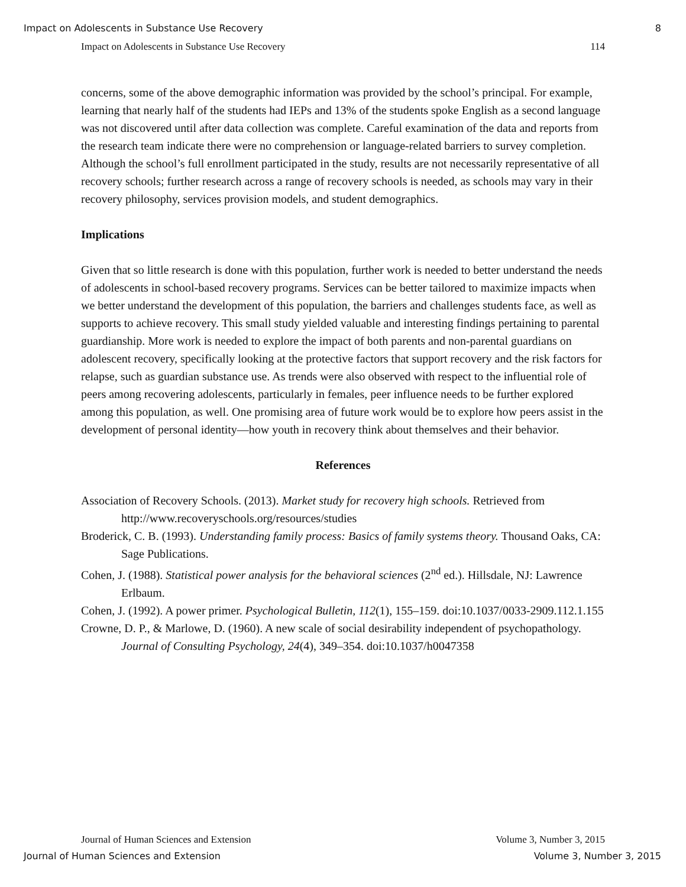Impact on Adolescents in Substance Use Recovery 8
Impact on Adolescents in Substance Use Recovery 114
concerns, some of the above demographic information was provided by the school’s principal. For example, learning that nearly half of the students had IEPs and 13% of the students spoke English as a second language was not discovered until after data collection was complete. Careful examination of the data and reports from the research team indicate there were no comprehension or language-related barriers to survey completion. Although the school’s full enrollment participated in the study, results are not necessarily representative of all recovery schools; further research across a range of recovery schools is needed, as schools may vary in their recovery philosophy, services provision models, and student demographics.
Implications
Given that so little research is done with this population, further work is needed to better understand the needs of adolescents in school-based recovery programs. Services can be better tailored to maximize impacts when we better understand the development of this population, the barriers and challenges students face, as well as supports to achieve recovery. This small study yielded valuable and interesting findings pertaining to parental guardianship. More work is needed to explore the impact of both parents and non-parental guardians on adolescent recovery, specifically looking at the protective factors that support recovery and the risk factors for relapse, such as guardian substance use. As trends were also observed with respect to the influential role of peers among recovering adolescents, particularly in females, peer influence needs to be further explored among this population, as well. One promising area of future work would be to explore how peers assist in the development of personal identity—how youth in recovery think about themselves and their behavior.
References
Association of Recovery Schools. (2013). Market study for recovery high schools. Retrieved from http://www.recoveryschools.org/resources/studies
Broderick, C. B. (1993). Understanding family process: Basics of family systems theory. Thousand Oaks, CA: Sage Publications.
Cohen, J. (1988). Statistical power analysis for the behavioral sciences (2<sup>nd</sup> ed.). Hillsdale, NJ: Lawrence Erlbaum.
Cohen, J. (1992). A power primer. Psychological Bulletin, 112(1), 155–159. doi:10.1037/0033-2909.112.1.155
Crowne, D. P., & Marlowe, D. (1960). A new scale of social desirability independent of psychopathology. Journal of Consulting Psychology, 24(4), 349–354. doi:10.1037/h0047358
Journal of Human Sciences and Extension Volume 3, Number 3, 2015
Journal of Human Sciences and Extension Volume 3, Number 3, 2015